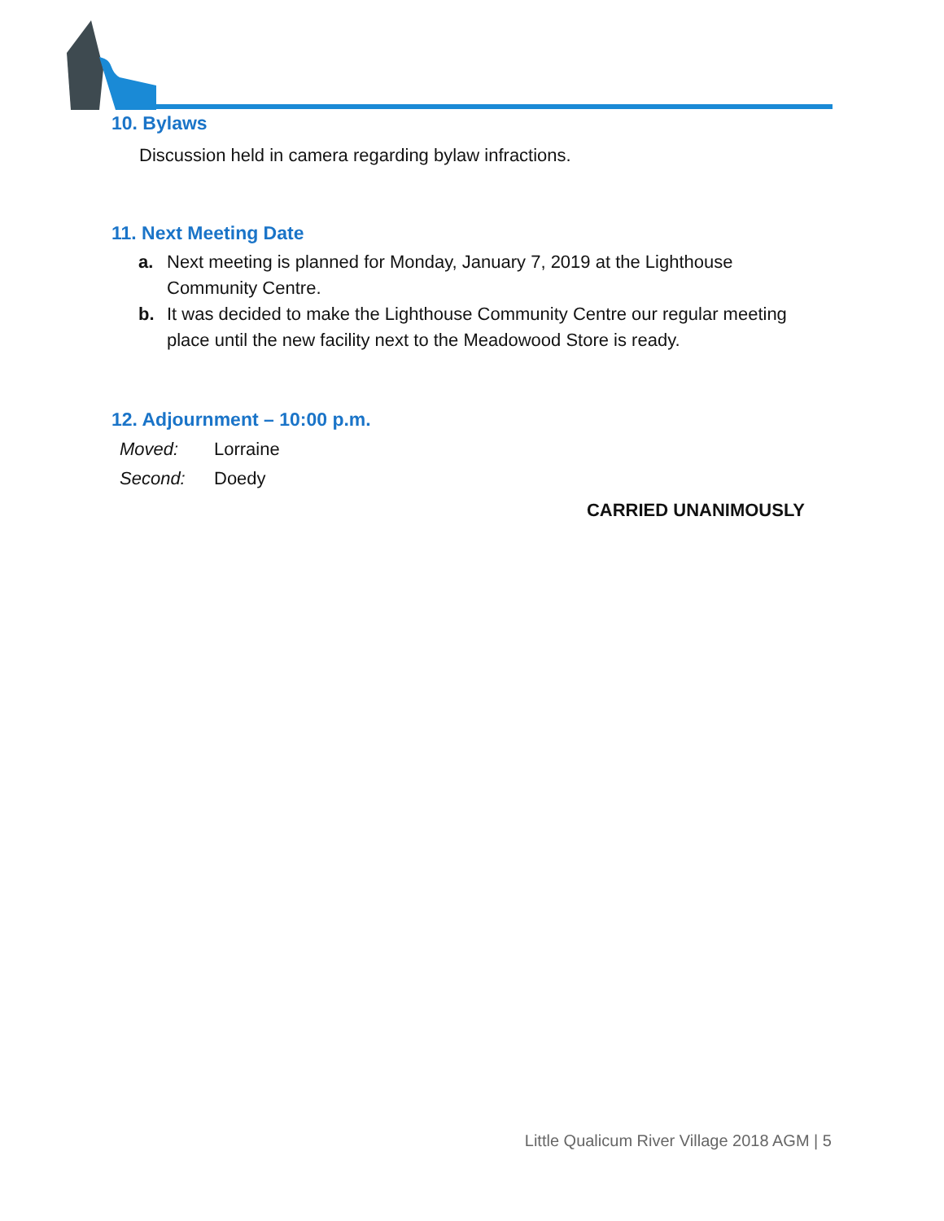10. Bylaws
Discussion held in camera regarding bylaw infractions.
11. Next Meeting Date
a. Next meeting is planned for Monday, January 7, 2019 at the Lighthouse Community Centre.
b. It was decided to make the Lighthouse Community Centre our regular meeting place until the new facility next to the Meadowood Store is ready.
12. Adjournment – 10:00 p.m.
Moved: Lorraine
Second: Doedy
CARRIED UNANIMOUSLY
Little Qualicum River Village 2018 AGM | 5